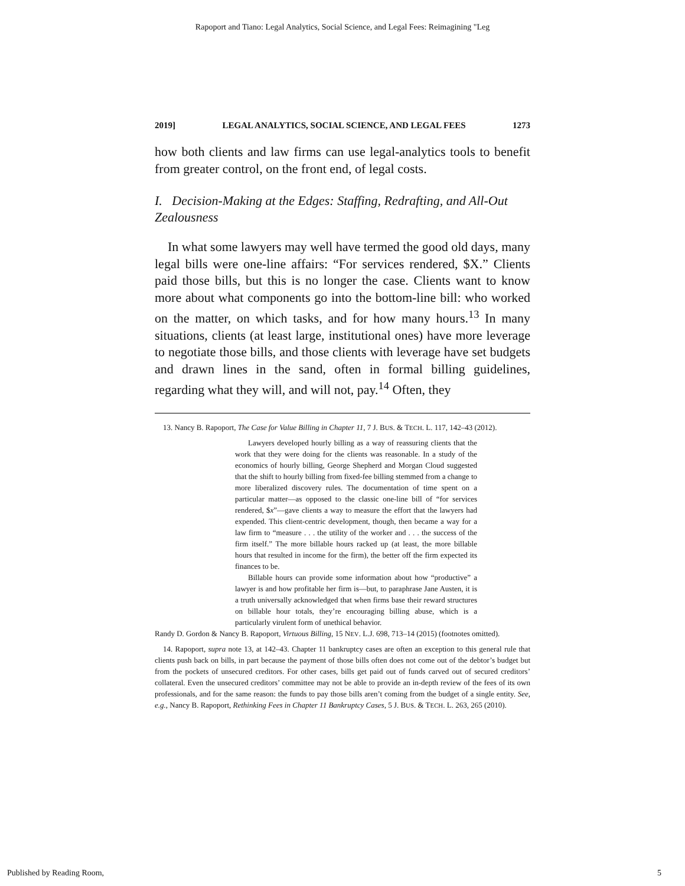Rapoport and Tiano: Legal Analytics, Social Science, and Legal Fees: Reimagining "Leg
2019] LEGAL ANALYTICS, SOCIAL SCIENCE, AND LEGAL FEES 1273
how both clients and law firms can use legal-analytics tools to benefit from greater control, on the front end, of legal costs.
I. Decision-Making at the Edges: Staffing, Redrafting, and All-Out Zealousness
In what some lawyers may well have termed the good old days, many legal bills were one-line affairs: “For services rendered, $X.” Clients paid those bills, but this is no longer the case. Clients want to know more about what components go into the bottom-line bill: who worked on the matter, on which tasks, and for how many hours.<sup>13</sup> In many situations, clients (at least large, institutional ones) have more leverage to negotiate those bills, and those clients with leverage have set budgets and drawn lines in the sand, often in formal billing guidelines, regarding what they will, and will not, pay.<sup>14</sup> Often, they
13. Nancy B. Rapoport, The Case for Value Billing in Chapter 11, 7 J. BUS. & TECH. L. 117, 142–43 (2012).
Lawyers developed hourly billing as a way of reassuring clients that the work that they were doing for the clients was reasonable. In a study of the economics of hourly billing, George Shepherd and Morgan Cloud suggested that the shift to hourly billing from fixed-fee billing stemmed from a change to more liberalized discovery rules. The documentation of time spent on a particular matter—as opposed to the classic one-line bill of “for services rendered, $x”—gave clients a way to measure the effort that the lawyers had expended. This client-centric development, though, then became a way for a law firm to “measure . . . the utility of the worker and . . . the success of the firm itself.” The more billable hours racked up (at least, the more billable hours that resulted in income for the firm), the better off the firm expected its finances to be.
Billable hours can provide some information about how “productive” a lawyer is and how profitable her firm is—but, to paraphrase Jane Austen, it is a truth universally acknowledged that when firms base their reward structures on billable hour totals, they’re encouraging billing abuse, which is a particularly virulent form of unethical behavior.
Randy D. Gordon & Nancy B. Rapoport, Virtuous Billing, 15 NEV. L.J. 698, 713–14 (2015) (footnotes omitted).
14. Rapoport, supra note 13, at 142–43. Chapter 11 bankruptcy cases are often an exception to this general rule that clients push back on bills, in part because the payment of those bills often does not come out of the debtor’s budget but from the pockets of unsecured creditors. For other cases, bills get paid out of funds carved out of secured creditors’ collateral. Even the unsecured creditors’ committee may not be able to provide an in-depth review of the fees of its own professionals, and for the same reason: the funds to pay those bills aren’t coming from the budget of a single entity. See, e.g., Nancy B. Rapoport, Rethinking Fees in Chapter 11 Bankruptcy Cases, 5 J. BUS. & TECH. L. 263, 265 (2010).
Published by Reading Room, 5